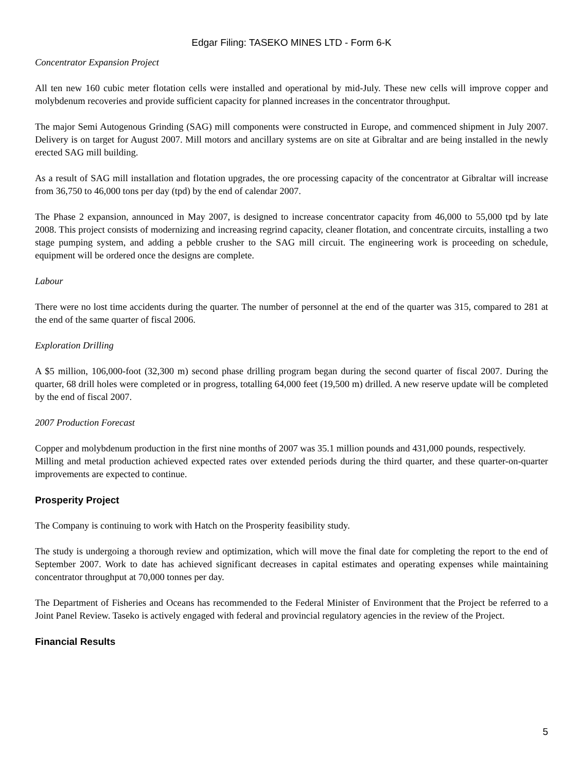Edgar Filing: TASEKO MINES LTD - Form 6-K
Concentrator Expansion Project
All ten new 160 cubic meter flotation cells were installed and operational by mid-July. These new cells will improve copper and molybdenum recoveries and provide sufficient capacity for planned increases in the concentrator throughput.
The major Semi Autogenous Grinding (SAG) mill components were constructed in Europe, and commenced shipment in July 2007. Delivery is on target for August 2007. Mill motors and ancillary systems are on site at Gibraltar and are being installed in the newly erected SAG mill building.
As a result of SAG mill installation and flotation upgrades, the ore processing capacity of the concentrator at Gibraltar will increase from 36,750 to 46,000 tons per day (tpd) by the end of calendar 2007.
The Phase 2 expansion, announced in May 2007, is designed to increase concentrator capacity from 46,000 to 55,000 tpd by late 2008. This project consists of modernizing and increasing regrind capacity, cleaner flotation, and concentrate circuits, installing a two stage pumping system, and adding a pebble crusher to the SAG mill circuit. The engineering work is proceeding on schedule, equipment will be ordered once the designs are complete.
Labour
There were no lost time accidents during the quarter. The number of personnel at the end of the quarter was 315, compared to 281 at the end of the same quarter of fiscal 2006.
Exploration Drilling
A $5 million, 106,000-foot (32,300 m) second phase drilling program began during the second quarter of fiscal 2007. During the quarter, 68 drill holes were completed or in progress, totalling 64,000 feet (19,500 m) drilled. A new reserve update will be completed by the end of fiscal 2007.
2007 Production Forecast
Copper and molybdenum production in the first nine months of 2007 was 35.1 million pounds and 431,000 pounds, respectively.
Milling and metal production achieved expected rates over extended periods during the third quarter, and these quarter-on-quarter improvements are expected to continue.
Prosperity Project
The Company is continuing to work with Hatch on the Prosperity feasibility study.
The study is undergoing a thorough review and optimization, which will move the final date for completing the report to the end of September 2007. Work to date has achieved significant decreases in capital estimates and operating expenses while maintaining concentrator throughput at 70,000 tonnes per day.
The Department of Fisheries and Oceans has recommended to the Federal Minister of Environment that the Project be referred to a Joint Panel Review. Taseko is actively engaged with federal and provincial regulatory agencies in the review of the Project.
Financial Results
5